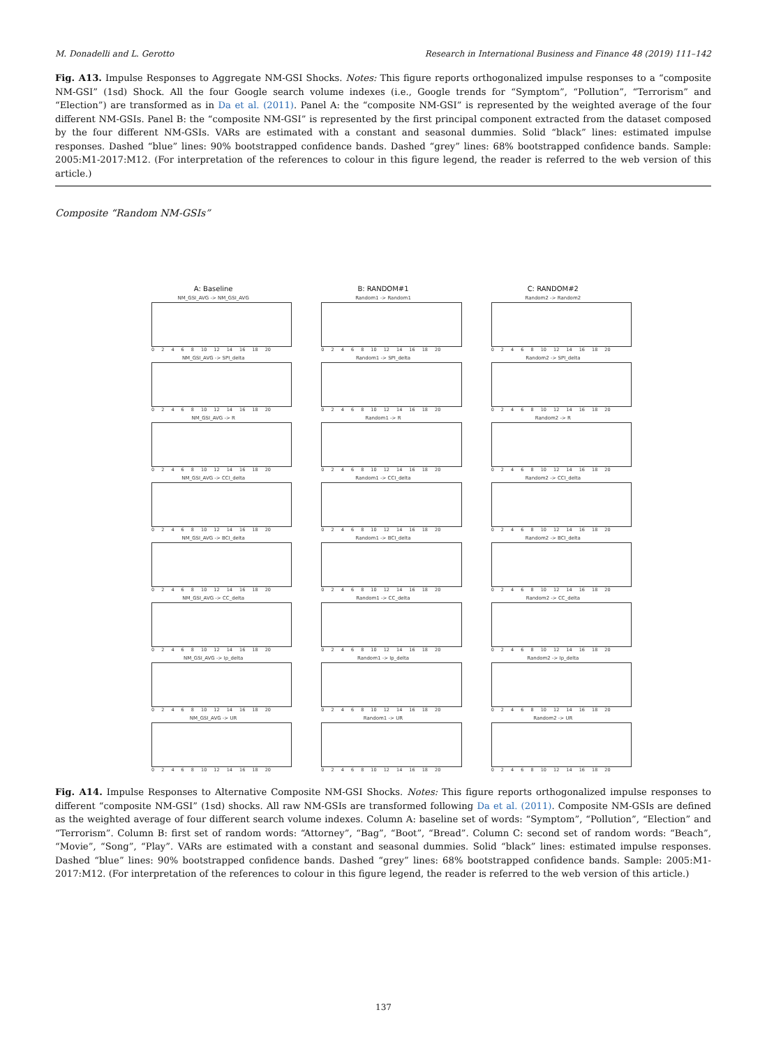M. Donadelli and L. Gerotto Research in International Business and Finance 48 (2019) 111–142
Fig. A13. Impulse Responses to Aggregate NM-GSI Shocks. Notes: This figure reports orthogonalized impulse responses to a “composite NM-GSI” (1sd) Shock. All the four Google search volume indexes (i.e., Google trends for “Symptom”, “Pollution”, “Terrorism” and “Election”) are transformed as in Da et al. (2011). Panel A: the “composite NM-GSI” is represented by the weighted average of the four different NM-GSIs. Panel B: the “composite NM-GSI” is represented by the first principal component extracted from the dataset composed by the four different NM-GSIs. VARs are estimated with a constant and seasonal dummies. Solid “black” lines: estimated impulse responses. Dashed “blue” lines: 90% bootstrapped confidence bands. Dashed “grey” lines: 68% bootstrapped confidence bands. Sample: 2005:M1-2017:M12. (For interpretation of the references to colour in this figure legend, the reader is referred to the web version of this article.)
Composite “Random NM-GSIs”
A: Baseline
B: RANDOM#1
C: RANDOM#2
NM_GSI_AVG -> NM_GSI_AVG
0 2 4 6 8 10 12 14 16 18 20
Random1 -> Random1
0 2 4 6 8 10 12 14 16 18 20
Random2 -> Random2
0 2 4 6 8 10 12 14 16 18 20
NM_GSI_AVG -> SPI_delta
0 2 4 6 8 10 12 14 16 18 20
Random1 -> SPI_delta
0 2 4 6 8 10 12 14 16 18 20
Random2 -> SPI_delta
0 2 4 6 8 10 12 14 16 18 20
NM_GSI_AVG -> R
0 2 4 6 8 10 12 14 16 18 20
Random1 -> R
0 2 4 6 8 10 12 14 16 18 20
Random2 -> R
0 2 4 6 8 10 12 14 16 18 20
NM_GSI_AVG -> CCI_delta
0 2 4 6 8 10 12 14 16 18 20
Random1 -> CCI_delta
0 2 4 6 8 10 12 14 16 18 20
Random2 -> CCI_delta
0 2 4 6 8 10 12 14 16 18 20
NM_GSI_AVG -> BCI_delta
0 2 4 6 8 10 12 14 16 18 20
Random1 -> BCI_delta
0 2 4 6 8 10 12 14 16 18 20
Random2 -> BCI_delta
0 2 4 6 8 10 12 14 16 18 20
NM_GSI_AVG -> CC_delta
0 2 4 6 8 10 12 14 16 18 20
Random1 -> CC_delta
0 2 4 6 8 10 12 14 16 18 20
Random2 -> CC_delta
0 2 4 6 8 10 12 14 16 18 20
NM_GSI_AVG -> Ip_delta
0 2 4 6 8 10 12 14 16 18 20
Random1 -> Ip_delta
0 2 4 6 8 10 12 14 16 18 20
Random2 -> Ip_delta
0 2 4 6 8 10 12 14 16 18 20
NM_GSI_AVG -> UR
0 2 4 6 8 10 12 14 16 18 20
Random1 -> UR
0 2 4 6 8 10 12 14 16 18 20
Random2 -> UR
0 2 4 6 8 10 12 14 16 18 20
Fig. A14. Impulse Responses to Alternative Composite NM-GSI Shocks. Notes: This figure reports orthogonalized impulse responses to different “composite NM-GSI” (1sd) shocks. All raw NM-GSIs are transformed following Da et al. (2011). Composite NM-GSIs are defined as the weighted average of four different search volume indexes. Column A: baseline set of words: “Symptom”, “Pollution”, “Election” and “Terrorism”. Column B: first set of random words: “Attorney”, “Bag”, “Boot”, “Bread”. Column C: second set of random words: “Beach”, “Movie”, “Song”, “Play”. VARs are estimated with a constant and seasonal dummies. Solid “black” lines: estimated impulse responses. Dashed “blue” lines: 90% bootstrapped confidence bands. Dashed “grey” lines: 68% bootstrapped confidence bands. Sample: 2005:M1-2017:M12. (For interpretation of the references to colour in this figure legend, the reader is referred to the web version of this article.)
137